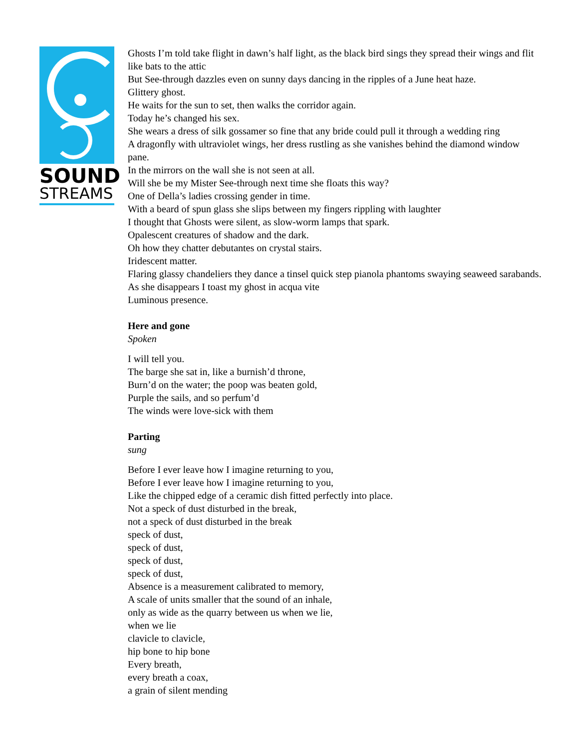SOUND
STREAMS
Ghosts I’m told take flight in dawn’s half light, as the black bird sings they spread their wings and flit like bats to the attic
But See-through dazzles even on sunny days dancing in the ripples of a June heat haze.
Glittery ghost.
He waits for the sun to set, then walks the corridor again.
Today he’s changed his sex.
She wears a dress of silk gossamer so fine that any bride could pull it through a wedding ring
A dragonfly with ultraviolet wings, her dress rustling as she vanishes behind the diamond window pane.
In the mirrors on the wall she is not seen at all.
Will she be my Mister See-through next time she floats this way?
One of Della’s ladies crossing gender in time.
With a beard of spun glass she slips between my fingers rippling with laughter
I thought that Ghosts were silent, as slow-worm lamps that spark.
Opalescent creatures of shadow and the dark.
Oh how they chatter debutantes on crystal stairs.
Iridescent matter.
Flaring glassy chandeliers they dance a tinsel quick step pianola phantoms swaying seaweed sarabands.
As she disappears I toast my ghost in acqua vite
Luminous presence.
Here and gone
Spoken
I will tell you.
The barge she sat in, like a burnish’d throne,
Burn’d on the water; the poop was beaten gold,
Purple the sails, and so perfum’d
The winds were love-sick with them
Parting
sung
Before I ever leave how I imagine returning to you,
Before I ever leave how I imagine returning to you,
Like the chipped edge of a ceramic dish fitted perfectly into place.
Not a speck of dust disturbed in the break,
not a speck of dust disturbed in the break
speck of dust,
speck of dust,
speck of dust,
speck of dust,
Absence is a measurement calibrated to memory,
A scale of units smaller that the sound of an inhale,
only as wide as the quarry between us when we lie,
when we lie
clavicle to clavicle,
hip bone to hip bone
Every breath,
every breath a coax,
a grain of silent mending